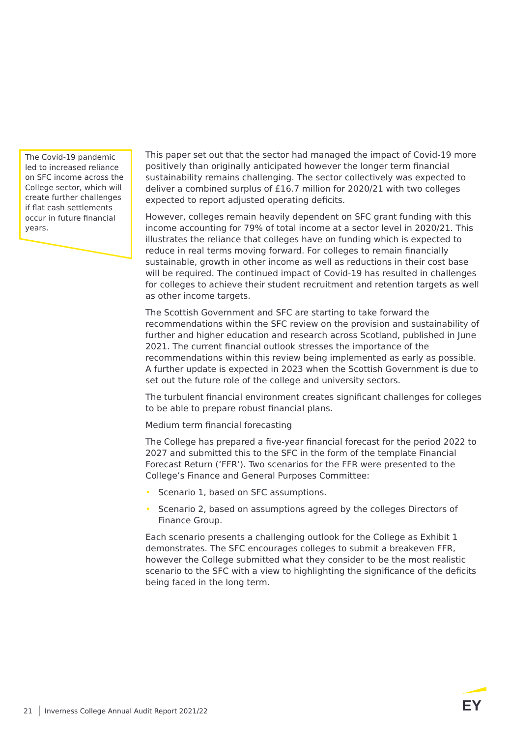The Covid-19 pandemic led to increased reliance on SFC income across the College sector, which will create further challenges if flat cash settlements occur in future financial years.
This paper set out that the sector had managed the impact of Covid-19 more positively than originally anticipated however the longer term financial sustainability remains challenging. The sector collectively was expected to deliver a combined surplus of £16.7 million for 2020/21 with two colleges expected to report adjusted operating deficits.
However, colleges remain heavily dependent on SFC grant funding with this income accounting for 79% of total income at a sector level in 2020/21. This illustrates the reliance that colleges have on funding which is expected to reduce in real terms moving forward. For colleges to remain financially sustainable, growth in other income as well as reductions in their cost base will be required. The continued impact of Covid-19 has resulted in challenges for colleges to achieve their student recruitment and retention targets as well as other income targets.
The Scottish Government and SFC are starting to take forward the recommendations within the SFC review on the provision and sustainability of further and higher education and research across Scotland, published in June 2021. The current financial outlook stresses the importance of the recommendations within this review being implemented as early as possible. A further update is expected in 2023 when the Scottish Government is due to set out the future role of the college and university sectors.
The turbulent financial environment creates significant challenges for colleges to be able to prepare robust financial plans.
Medium term financial forecasting
The College has prepared a five-year financial forecast for the period 2022 to 2027 and submitted this to the SFC in the form of the template Financial Forecast Return (‘FFR’). Two scenarios for the FFR were presented to the College’s Finance and General Purposes Committee:
• Scenario 1, based on SFC assumptions.
• Scenario 2, based on assumptions agreed by the colleges Directors of Finance Group.
Each scenario presents a challenging outlook for the College as Exhibit 1 demonstrates. The SFC encourages colleges to submit a breakeven FFR, however the College submitted what they consider to be the most realistic scenario to the SFC with a view to highlighting the significance of the deficits being faced in the long term.
21 Inverness College Annual Audit Report 2021/22
EY